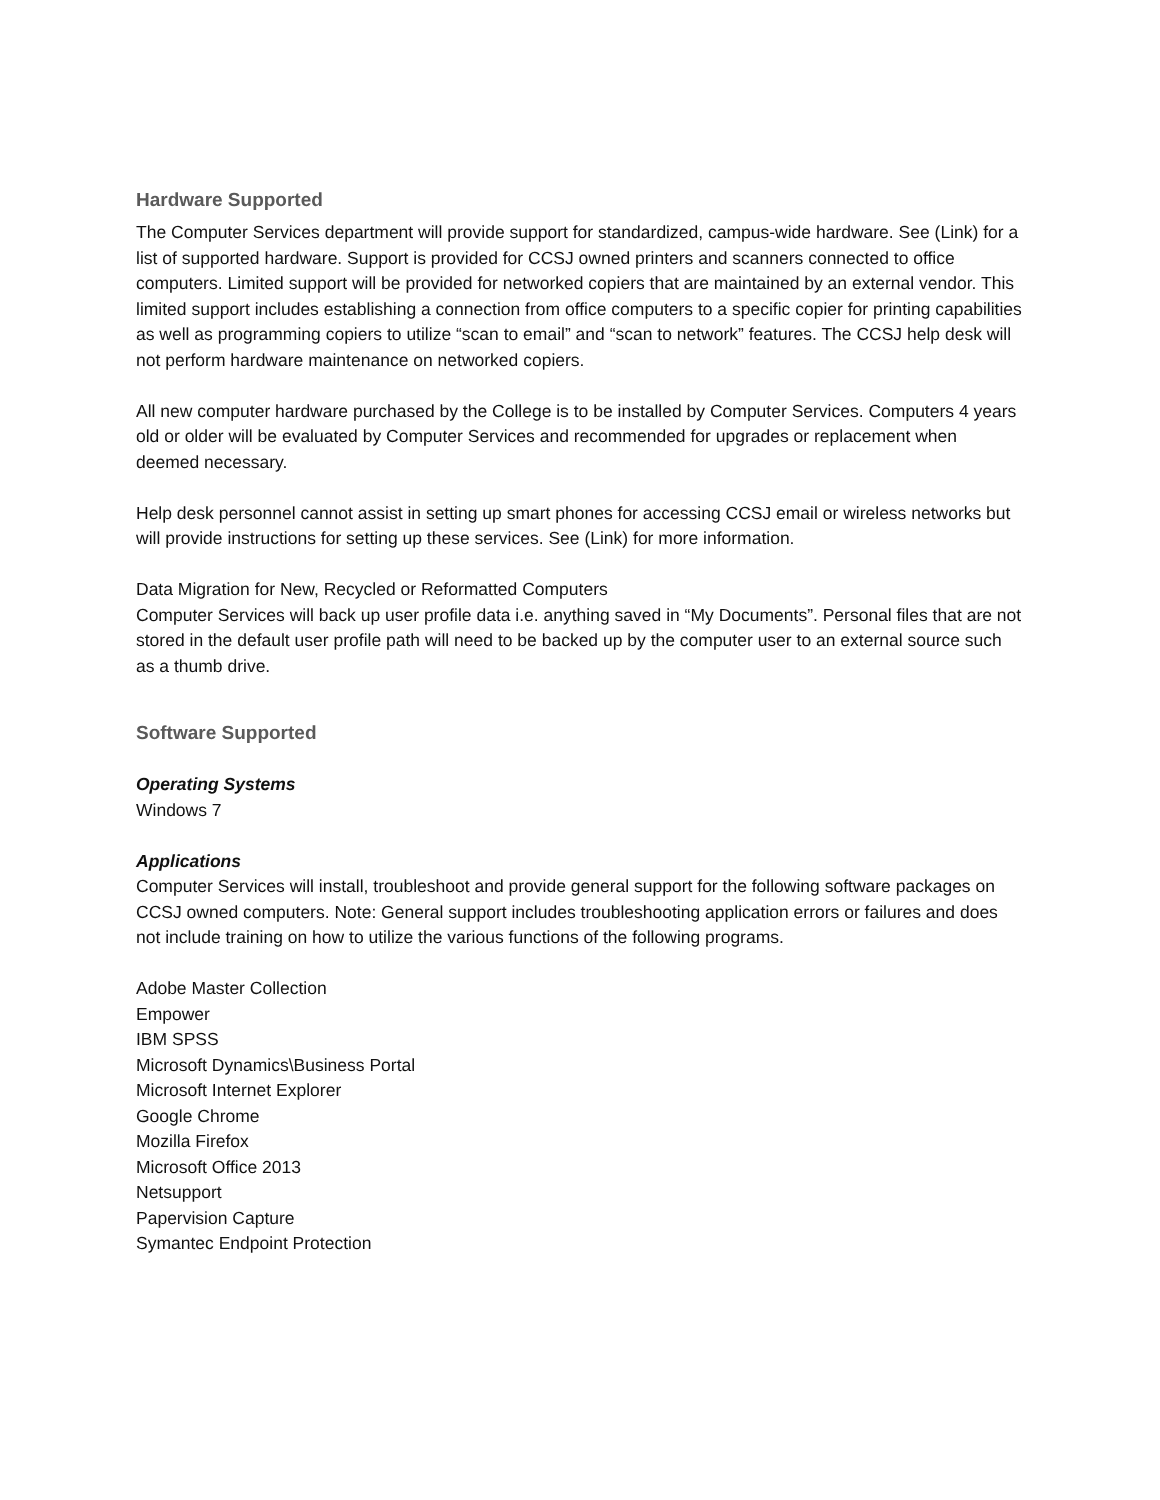Hardware Supported
The Computer Services department will provide support for standardized, campus-wide hardware. See (Link) for a list of supported hardware. Support is provided for CCSJ owned printers and scanners connected to office computers. Limited support will be provided for networked copiers that are maintained by an external vendor. This limited support includes establishing a connection from office computers to a specific copier for printing capabilities as well as programming copiers to utilize “scan to email” and “scan to network” features. The CCSJ help desk will not perform hardware maintenance on networked copiers.
All new computer hardware purchased by the College is to be installed by Computer Services. Computers 4 years old or older will be evaluated by Computer Services and recommended for upgrades or replacement when deemed necessary.
Help desk personnel cannot assist in setting up smart phones for accessing CCSJ email or wireless networks but will provide instructions for setting up these services. See (Link) for more information.
Data Migration for New, Recycled or Reformatted Computers
Computer Services will back up user profile data i.e. anything saved in “My Documents”. Personal files that are not stored in the default user profile path will need to be backed up by the computer user to an external source such as a thumb drive.
Software Supported
Operating Systems
Windows 7
Applications
Computer Services will install, troubleshoot and provide general support for the following software packages on CCSJ owned computers. Note: General support includes troubleshooting application errors or failures and does not include training on how to utilize the various functions of the following programs.
Adobe Master Collection
Empower
IBM SPSS
Microsoft Dynamics\Business Portal
Microsoft Internet Explorer
Google Chrome
Mozilla Firefox
Microsoft Office 2013
Netsupport
Papervision Capture
Symantec Endpoint Protection